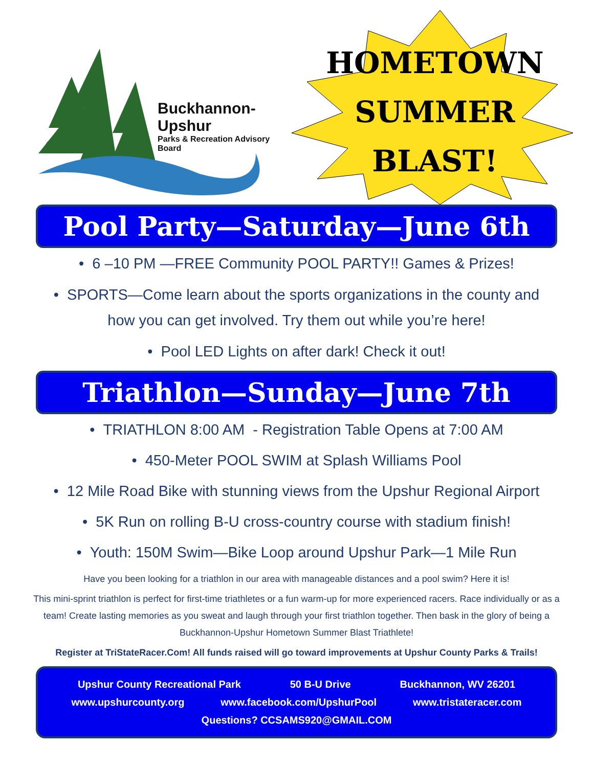Buckhannon-Upshur
Parks & Recreation Advisory Board
HOMETOWN
SUMMER
BLAST!
Pool Party—Saturday—June 6th
• 6 –10 PM —FREE Community POOL PARTY!! Games & Prizes!
• SPORTS—Come learn about the sports organizations in the county and
how you can get involved. Try them out while you’re here!
• Pool LED Lights on after dark! Check it out!
Triathlon—Sunday—June 7th
• TRIATHLON 8:00 AM - Registration Table Opens at 7:00 AM
• 450-Meter POOL SWIM at Splash Williams Pool
• 12 Mile Road Bike with stunning views from the Upshur Regional Airport
• 5K Run on rolling B-U cross-country course with stadium finish!
• Youth: 150M Swim—Bike Loop around Upshur Park—1 Mile Run
Have you been looking for a triathlon in our area with manageable distances and a pool swim? Here it is!
This mini-sprint triathlon is perfect for first-time triathletes or a fun warm-up for more experienced racers. Race individually or as a team! Create lasting memories as you sweat and laugh through your first triathlon together. Then bask in the glory of being a Buckhannon-Upshur Hometown Summer Blast Triathlete!
Register at TriStateRacer.Com! All funds raised will go toward improvements at Upshur County Parks & Trails!
Upshur County Recreational Park 50 B-U Drive Buckhannon, WV 26201
www.upshurcounty.org www.facebook.com/UpshurPool www.tristateracer.com
Questions? CCSAMS920@GMAIL.COM